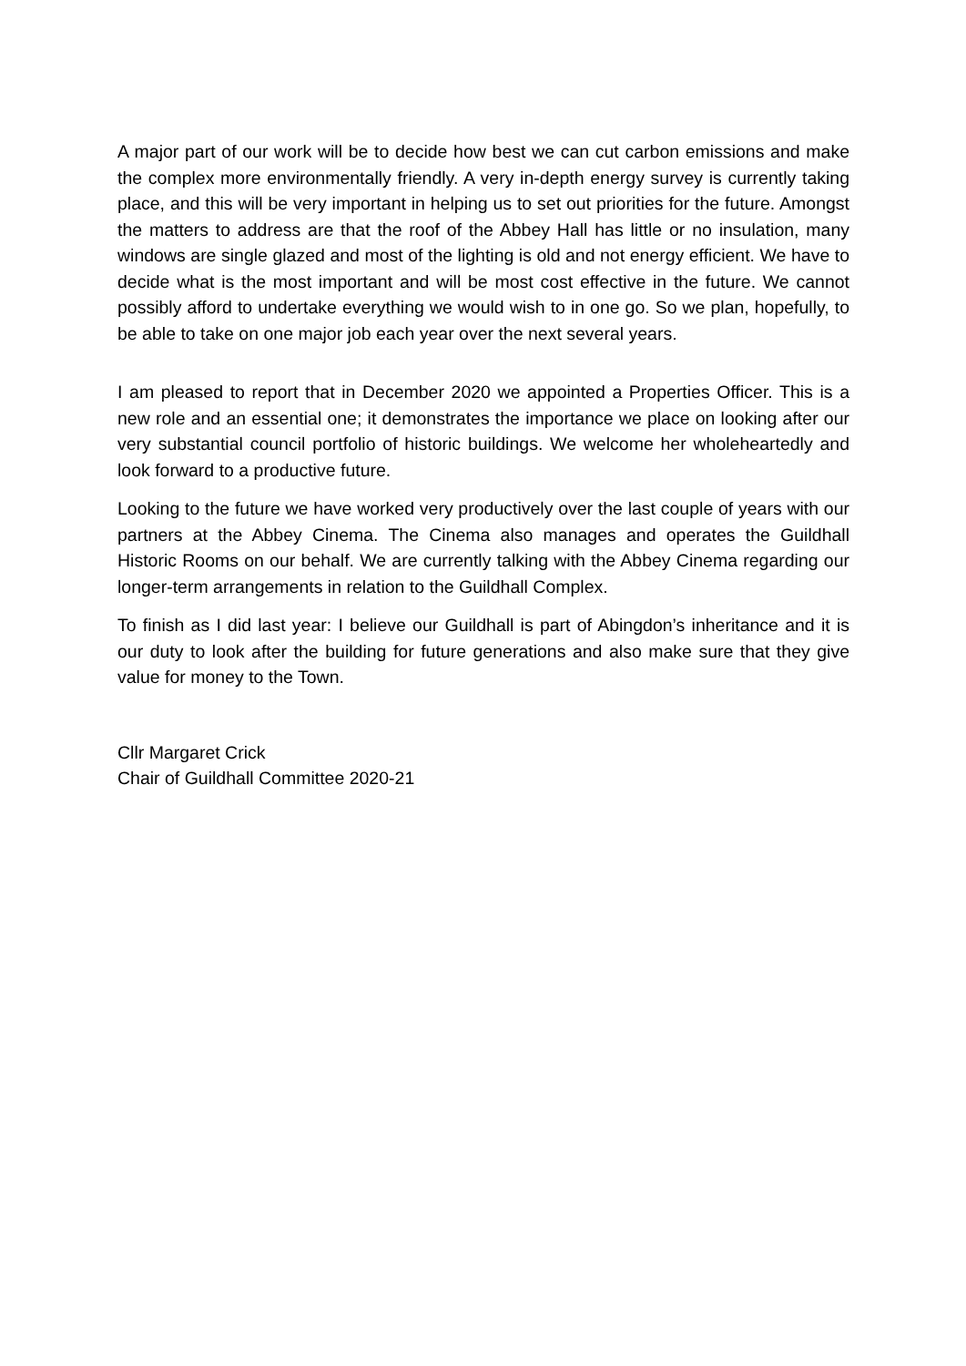A major part of our work will be to decide how best we can cut carbon emissions and make the complex more environmentally friendly. A very in-depth energy survey is currently taking place, and this will be very important in helping us to set out priorities for the future. Amongst the matters to address are that the roof of the Abbey Hall has little or no insulation, many windows are single glazed and most of the lighting is old and not energy efficient. We have to decide what is the most important and will be most cost effective in the future. We cannot possibly afford to undertake everything we would wish to in one go. So we plan, hopefully, to be able to take on one major job each year over the next several years.
I am pleased to report that in December 2020 we appointed a Properties Officer. This is a new role and an essential one; it demonstrates the importance we place on looking after our very substantial council portfolio of historic buildings. We welcome her wholeheartedly and look forward to a productive future.
Looking to the future we have worked very productively over the last couple of years with our partners at the Abbey Cinema. The Cinema also manages and operates the Guildhall Historic Rooms on our behalf. We are currently talking with the Abbey Cinema regarding our longer-term arrangements in relation to the Guildhall Complex.
To finish as I did last year: I believe our Guildhall is part of Abingdon’s inheritance and it is our duty to look after the building for future generations and also make sure that they give value for money to the Town.
Cllr Margaret Crick
Chair of Guildhall Committee 2020-21